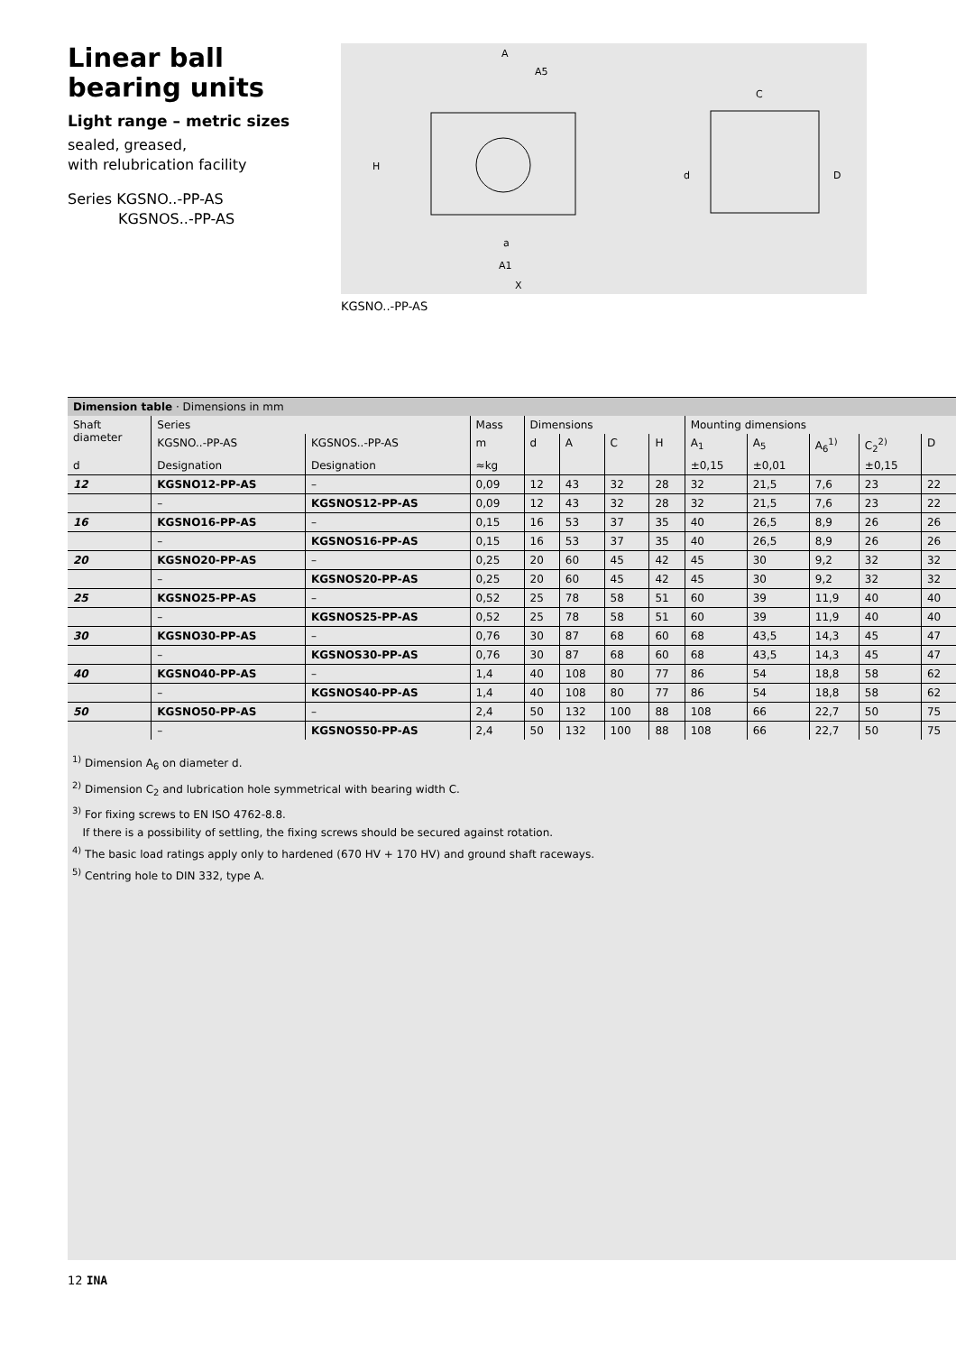Linear ball bearing units
Light range – metric sizes
sealed, greased,
with relubrication facility
Series KGSNO..-PP-AS
KGSNOS..-PP-AS
A
A5
H
C
d
D
a
A1
X
KGSNO..-PP-AS
Dimension table · Dimensions in mm
| Shaft diameter | Series | | Mass | Dimensions | | | | Mounting dimensions | | | | |
| --- | --- | --- | --- | --- | --- | --- | --- | --- | --- | --- | --- | --- |
| | KGSNO..-PP-AS | KGSNOS..-PP-AS | m | d | A | C | H | A<sub>1</sub> | A<sub>5</sub> | A<sub>6</sub><sup>1)</sup> | C<sub>2</sub><sup>2)</sup> | D |
| d | Designation | Designation | ≈kg | | | | | ±0,15 | ±0,01 | | ±0,15 | |
| 12 | KGSNO12-PP-AS | – | 0,09 | 12 | 43 | 32 | 28 | 32 | 21,5 | 7,6 | 23 | 22 |
| | – | KGSNOS12-PP-AS | 0,09 | 12 | 43 | 32 | 28 | 32 | 21,5 | 7,6 | 23 | 22 |
| 16 | KGSNO16-PP-AS | – | 0,15 | 16 | 53 | 37 | 35 | 40 | 26,5 | 8,9 | 26 | 26 |
| | – | KGSNOS16-PP-AS | 0,15 | 16 | 53 | 37 | 35 | 40 | 26,5 | 8,9 | 26 | 26 |
| 20 | KGSNO20-PP-AS | – | 0,25 | 20 | 60 | 45 | 42 | 45 | 30 | 9,2 | 32 | 32 |
| | – | KGSNOS20-PP-AS | 0,25 | 20 | 60 | 45 | 42 | 45 | 30 | 9,2 | 32 | 32 |
| 25 | KGSNO25-PP-AS | – | 0,52 | 25 | 78 | 58 | 51 | 60 | 39 | 11,9 | 40 | 40 |
| | – | KGSNOS25-PP-AS | 0,52 | 25 | 78 | 58 | 51 | 60 | 39 | 11,9 | 40 | 40 |
| 30 | KGSNO30-PP-AS | – | 0,76 | 30 | 87 | 68 | 60 | 68 | 43,5 | 14,3 | 45 | 47 |
| | – | KGSNOS30-PP-AS | 0,76 | 30 | 87 | 68 | 60 | 68 | 43,5 | 14,3 | 45 | 47 |
| 40 | KGSNO40-PP-AS | – | 1,4 | 40 | 108 | 80 | 77 | 86 | 54 | 18,8 | 58 | 62 |
| | – | KGSNOS40-PP-AS | 1,4 | 40 | 108 | 80 | 77 | 86 | 54 | 18,8 | 58 | 62 |
| 50 | KGSNO50-PP-AS | – | 2,4 | 50 | 132 | 100 | 88 | 108 | 66 | 22,7 | 50 | 75 |
| | – | KGSNOS50-PP-AS | 2,4 | 50 | 132 | 100 | 88 | 108 | 66 | 22,7 | 50 | 75 |
<sup>1)</sup> Dimension A<sub>6</sub> on diameter d.
<sup>2)</sup> Dimension C<sub>2</sub> and lubrication hole symmetrical with bearing width C.
<sup>3)</sup> For fixing screws to EN ISO 4762-8.8.
If there is a possibility of settling, the fixing screws should be secured against rotation.
<sup>4)</sup> The basic load ratings apply only to hardened (670 HV + 170 HV) and ground shaft raceways.
<sup>5)</sup> Centring hole to DIN 332, type A.
12 INA